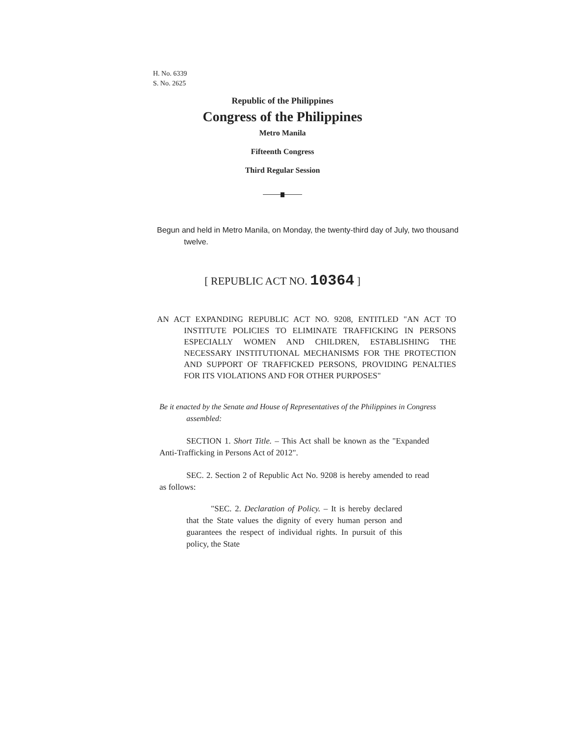H. No. 6339
S. No. 2625
Republic of the Philippines
Congress of the Philippines
Metro Manila
Fifteenth Congress
Third Regular Session
Begun and held in Metro Manila, on Monday, the twenty-third day of July, two thousand twelve.
[ REPUBLIC ACT NO. 10364 ]
AN ACT EXPANDING REPUBLIC ACT NO. 9208, ENTITLED "AN ACT TO INSTITUTE POLICIES TO ELIMINATE TRAFFICKING IN PERSONS ESPECIALLY WOMEN AND CHILDREN, ESTABLISHING THE NECESSARY INSTITUTIONAL MECHANISMS FOR THE PROTECTION AND SUPPORT OF TRAFFICKED PERSONS, PROVIDING PENALTIES FOR ITS VIOLATIONS AND FOR OTHER PURPOSES"
Be it enacted by the Senate and House of Representatives of the Philippines in Congress assembled:
SECTION 1. Short Title. – This Act shall be known as the "Expanded Anti-Trafficking in Persons Act of 2012".
SEC. 2. Section 2 of Republic Act No. 9208 is hereby amended to read as follows:
"SEC. 2. Declaration of Policy. – It is hereby declared that the State values the dignity of every human person and guarantees the respect of individual rights. In pursuit of this policy, the State